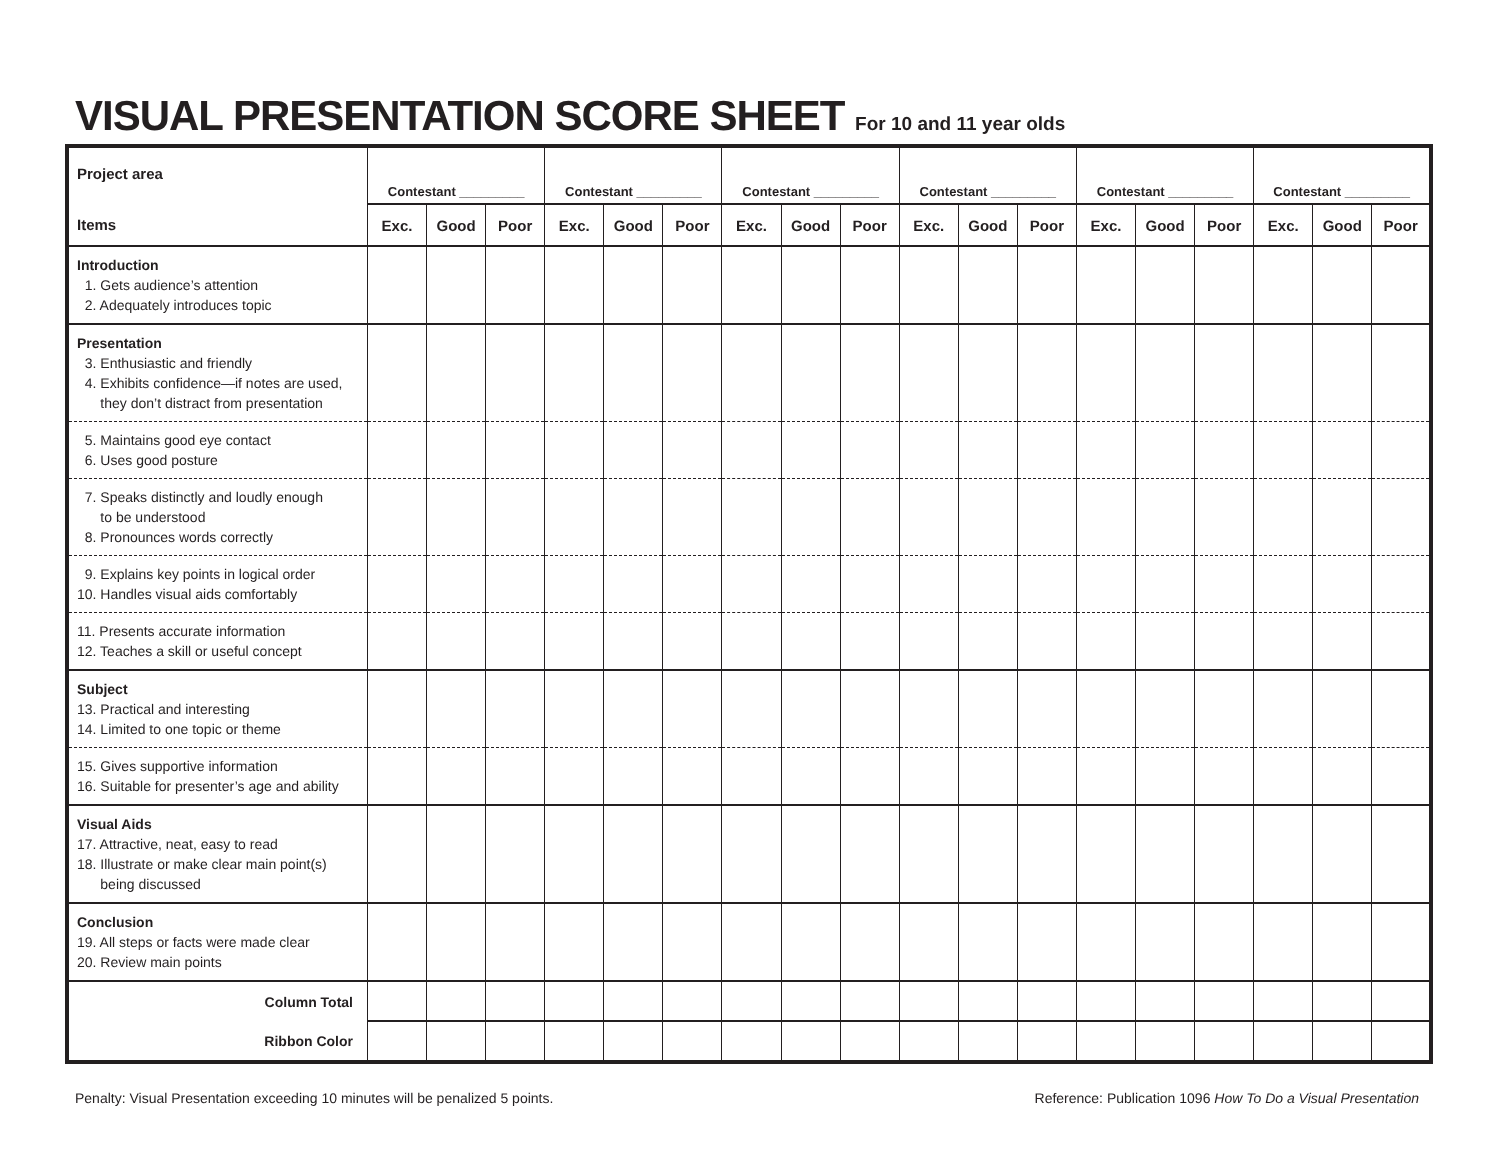VISUAL PRESENTATION SCORE SHEET For 10 and 11 year olds
| Project area | Contestant _________ | | | Contestant _________ | | | Contestant _________ | | | Contestant _________ | | | Contestant _________ | | | Contestant _________ | | |
| --- | --- | --- | --- | --- | --- | --- | --- | --- | --- | --- | --- | --- | --- | --- | --- | --- | --- | --- |
| Items | Exc. | Good | Poor | Exc. | Good | Poor | Exc. | Good | Poor | Exc. | Good | Poor | Exc. | Good | Poor | Exc. | Good | Poor |
| Introduction 1. Gets audience’s attention 2. Adequately introduces topic | | | | | | | | | | | | | | | | | | |
| Presentation 3. Enthusiastic and friendly 4. Exhibits confidence—if notes are used, they don’t distract from presentation | | | | | | | | | | | | | | | | | | |
| 5. Maintains good eye contact 6. Uses good posture | | | | | | | | | | | | | | | | | | |
| 7. Speaks distinctly and loudly enough to be understood 8. Pronounces words correctly | | | | | | | | | | | | | | | | | | |
| 9. Explains key points in logical order 10. Handles visual aids comfortably | | | | | | | | | | | | | | | | | | |
| 11. Presents accurate information 12. Teaches a skill or useful concept | | | | | | | | | | | | | | | | | | |
| Subject 13. Practical and interesting 14. Limited to one topic or theme | | | | | | | | | | | | | | | | | | |
| 15. Gives supportive information 16. Suitable for presenter’s age and ability | | | | | | | | | | | | | | | | | | |
| Visual Aids 17. Attractive, neat, easy to read 18. Illustrate or make clear main point(s) being discussed | | | | | | | | | | | | | | | | | | |
| Conclusion 19. All steps or facts were made clear 20. Review main points | | | | | | | | | | | | | | | | | | |
| Column Total | | | | | | | | | | | | | | | | | | |
| Ribbon Color | | | | | | | | | | | | | | | | | | |
Penalty: Visual Presentation exceeding 10 minutes will be penalized 5 points. Reference: Publication 1096 How To Do a Visual Presentation